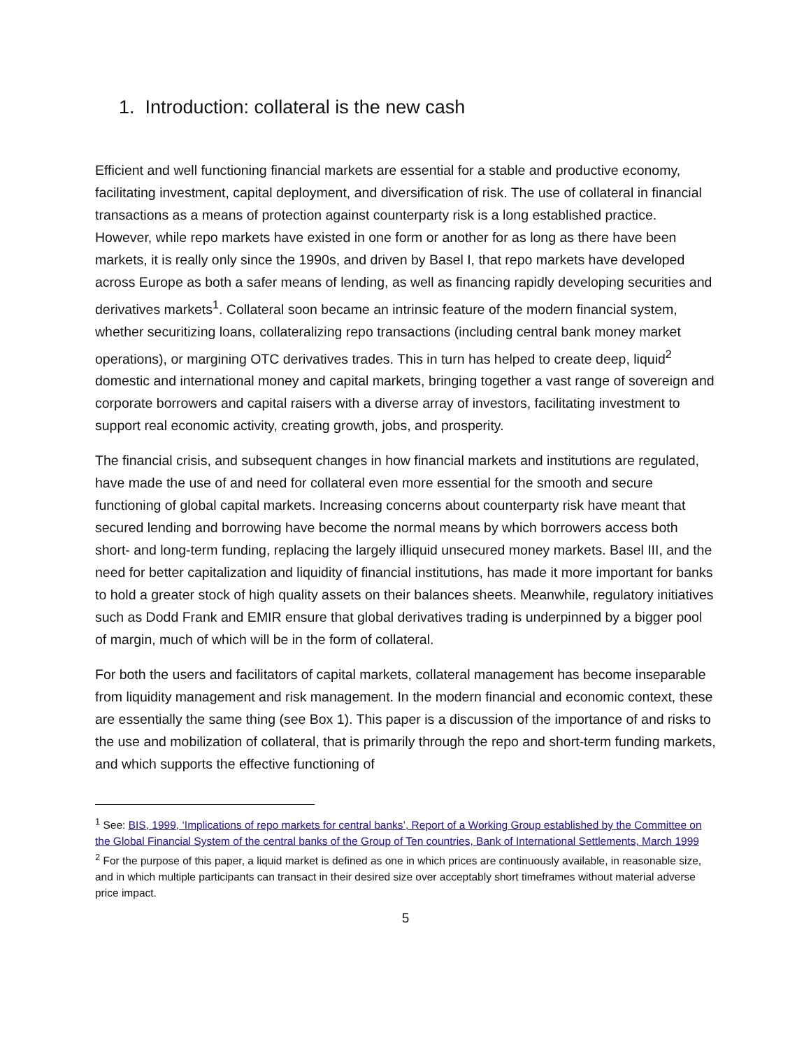1. Introduction: collateral is the new cash
Efficient and well functioning financial markets are essential for a stable and productive economy, facilitating investment, capital deployment, and diversification of risk. The use of collateral in financial transactions as a means of protection against counterparty risk is a long established practice. However, while repo markets have existed in one form or another for as long as there have been markets, it is really only since the 1990s, and driven by Basel I, that repo markets have developed across Europe as both a safer means of lending, as well as financing rapidly developing securities and derivatives markets<sup>1</sup>. Collateral soon became an intrinsic feature of the modern financial system, whether securitizing loans, collateralizing repo transactions (including central bank money market operations), or margining OTC derivatives trades. This in turn has helped to create deep, liquid<sup>2</sup> domestic and international money and capital markets, bringing together a vast range of sovereign and corporate borrowers and capital raisers with a diverse array of investors, facilitating investment to support real economic activity, creating growth, jobs, and prosperity.
The financial crisis, and subsequent changes in how financial markets and institutions are regulated, have made the use of and need for collateral even more essential for the smooth and secure functioning of global capital markets. Increasing concerns about counterparty risk have meant that secured lending and borrowing have become the normal means by which borrowers access both short- and long-term funding, replacing the largely illiquid unsecured money markets. Basel III, and the need for better capitalization and liquidity of financial institutions, has made it more important for banks to hold a greater stock of high quality assets on their balances sheets. Meanwhile, regulatory initiatives such as Dodd Frank and EMIR ensure that global derivatives trading is underpinned by a bigger pool of margin, much of which will be in the form of collateral.
For both the users and facilitators of capital markets, collateral management has become inseparable from liquidity management and risk management. In the modern financial and economic context, these are essentially the same thing (see Box 1). This paper is a discussion of the importance of and risks to the use and mobilization of collateral, that is primarily through the repo and short-term funding markets, and which supports the effective functioning of
<sup>1</sup> See: BIS, 1999, ‘Implications of repo markets for central banks’, Report of a Working Group established by the Committee on the Global Financial System of the central banks of the Group of Ten countries, Bank of International Settlements, March 1999
<sup>2</sup> For the purpose of this paper, a liquid market is defined as one in which prices are continuously available, in reasonable size, and in which multiple participants can transact in their desired size over acceptably short timeframes without material adverse price impact.
5